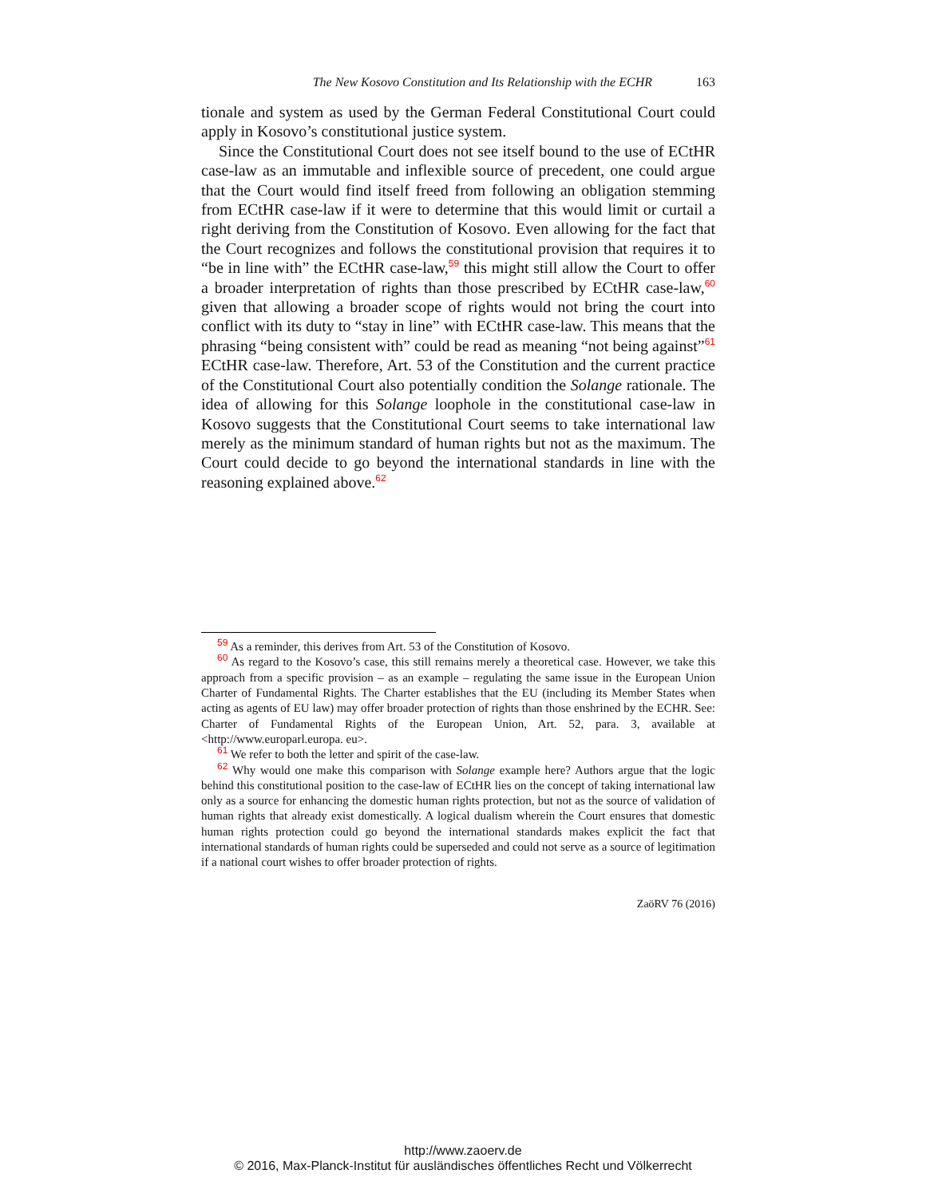The New Kosovo Constitution and Its Relationship with the ECHR 163
tionale and system as used by the German Federal Constitutional Court could apply in Kosovo’s constitutional justice system.
Since the Constitutional Court does not see itself bound to the use of ECtHR case-law as an immutable and inflexible source of precedent, one could argue that the Court would find itself freed from following an obligation stemming from ECtHR case-law if it were to determine that this would limit or curtail a right deriving from the Constitution of Kosovo. Even allowing for the fact that the Court recognizes and follows the constitutional provision that requires it to “be in line with” the ECtHR case-law,<sup>59</sup> this might still allow the Court to offer a broader interpretation of rights than those prescribed by ECtHR case-law,<sup>60</sup> given that allowing a broader scope of rights would not bring the court into conflict with its duty to “stay in line” with ECtHR case-law. This means that the phrasing “being consistent with” could be read as meaning “not being against”<sup>61</sup> ECtHR case-law. Therefore, Art. 53 of the Constitution and the current practice of the Constitutional Court also potentially condition the Solange rationale. The idea of allowing for this Solange loophole in the constitutional case-law in Kosovo suggests that the Constitutional Court seems to take international law merely as the minimum standard of human rights but not as the maximum. The Court could decide to go beyond the international standards in line with the reasoning explained above.<sup>62</sup>
<sup>59</sup> As a reminder, this derives from Art. 53 of the Constitution of Kosovo.
<sup>60</sup> As regard to the Kosovo’s case, this still remains merely a theoretical case. However, we take this approach from a specific provision – as an example – regulating the same issue in the European Union Charter of Fundamental Rights. The Charter establishes that the EU (including its Member States when acting as agents of EU law) may offer broader protection of rights than those enshrined by the ECHR. See: Charter of Fundamental Rights of the European Union, Art. 52, para. 3, available at <http://www.europarl.europa. eu>.
<sup>61</sup> We refer to both the letter and spirit of the case-law.
<sup>62</sup> Why would one make this comparison with Solange example here? Authors argue that the logic behind this constitutional position to the case-law of ECtHR lies on the concept of taking international law only as a source for enhancing the domestic human rights protection, but not as the source of validation of human rights that already exist domestically. A logical dualism wherein the Court ensures that domestic human rights protection could go beyond the international standards makes explicit the fact that international standards of human rights could be superseded and could not serve as a source of legitimation if a national court wishes to offer broader protection of rights.
ZaöRV 76 (2016)
http://www.zaoerv.de
© 2016, Max-Planck-Institut für ausländisches öffentliches Recht und Völkerrecht